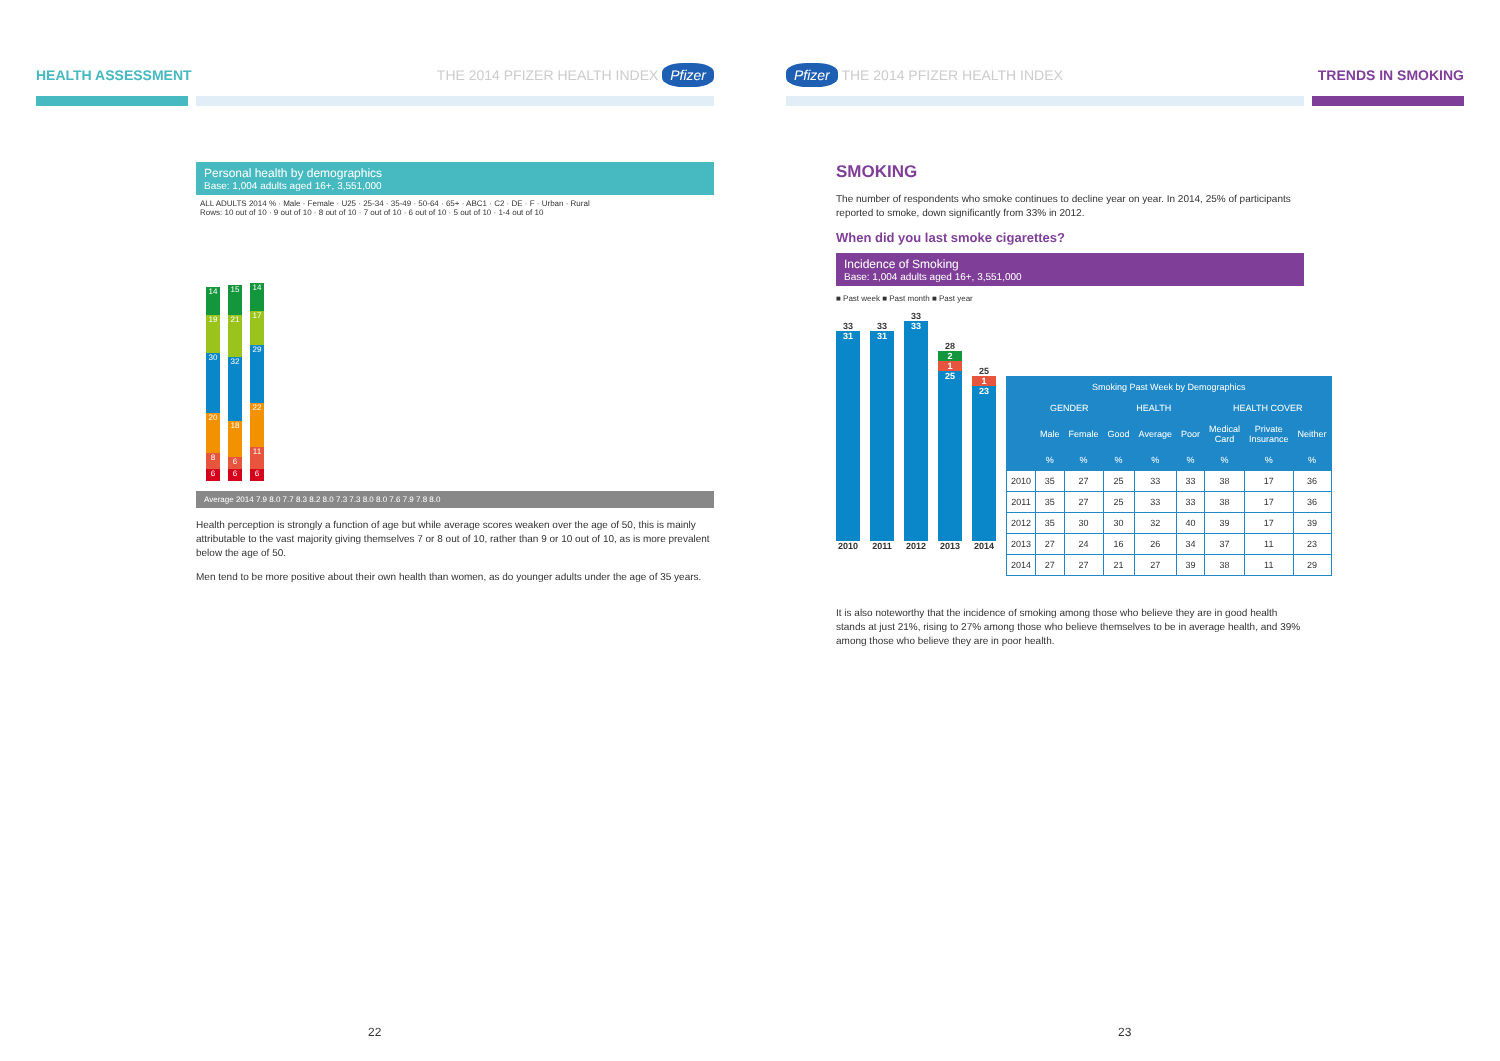HEALTH ASSESSMENT THE 2014 PFIZER HEALTH INDEX Pfizer
Personal health by demographics
Base: 1,004 adults aged 16+, 3,551,000
ALL ADULTS 2014 % · Male · Female · U25 · 25-34 · 35-49 · 50-64 · 65+ · ABC1 · C2 · DE · F · Urban · Rural
Rows: 10 out of 10 · 9 out of 10 · 8 out of 10 · 7 out of 10 · 6 out of 10 · 5 out of 10 · 1-4 out of 10
14
19
30
20
8
6
15
21
32
18
6
6
14
17
29
22
11
6
Average 2014 7.9 8.0 7.7 8.3 8.2 8.0 7.3 7.3 8.0 8.0 7.6 7.9 7.8 8.0
Health perception is strongly a function of age but while average scores weaken over the age of 50, this is mainly attributable to the vast majority giving themselves 7 or 8 out of 10, rather than 9 or 10 out of 10, as is more prevalent below the age of 50.
Men tend to be more positive about their own health than women, as do younger adults under the age of 35 years.
22
Pfizer THE 2014 PFIZER HEALTH INDEX TRENDS IN SMOKING
SMOKING
The number of respondents who smoke continues to decline year on year. In 2014, 25% of participants reported to smoke, down significantly from 33% in 2012.
When did you last smoke cigarettes?
Incidence of Smoking
Base: 1,004 adults aged 16+, 3,551,000
■ Past week ■ Past month ■ Past year
33
31
2010
33
31
2011
33
33
2012
28
2
1
25
2013
25
1
23
2014
| Smoking Past Week by Demographics | | | | | | | | |
| --- | --- | --- | --- | --- | --- | --- | --- | --- |
| | GENDER | | HEALTH | | | HEALTH COVER | | |
| | Male | Female | Good | Average | Poor | Medical Card | Private Insurance | Neither |
| | % | % | % | % | % | % | % | % |
| 2010 | 35 | 27 | 25 | 33 | 33 | 38 | 17 | 36 |
| 2011 | 35 | 27 | 25 | 33 | 33 | 38 | 17 | 36 |
| 2012 | 35 | 30 | 30 | 32 | 40 | 39 | 17 | 39 |
| 2013 | 27 | 24 | 16 | 26 | 34 | 37 | 11 | 23 |
| 2014 | 27 | 27 | 21 | 27 | 39 | 38 | 11 | 29 |
It is also noteworthy that the incidence of smoking among those who believe they are in good health stands at just 21%, rising to 27% among those who believe themselves to be in average health, and 39% among those who believe they are in poor health.
23